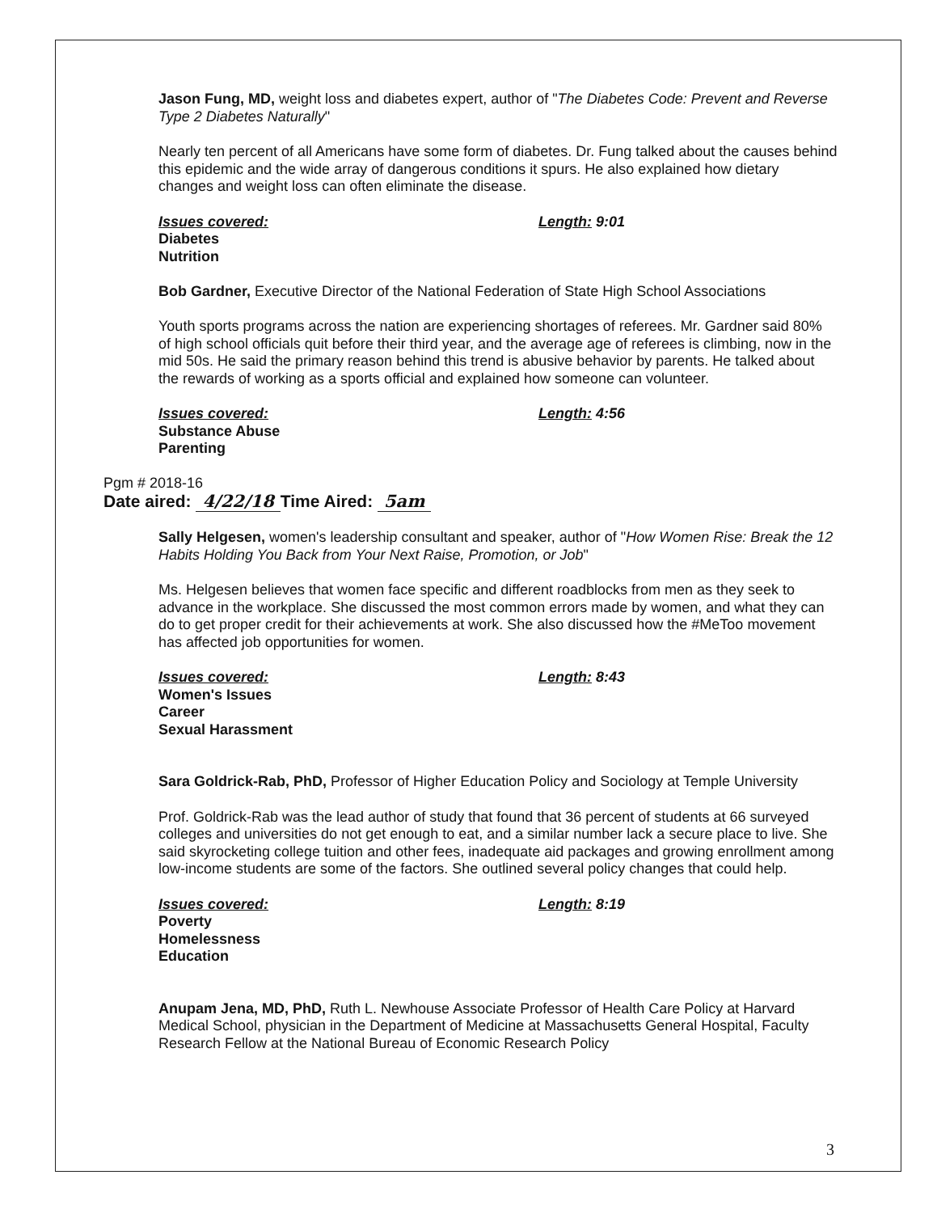Jason Fung, MD, weight loss and diabetes expert, author of "The Diabetes Code: Prevent and Reverse Type 2 Diabetes Naturally"
Nearly ten percent of all Americans have some form of diabetes. Dr. Fung talked about the causes behind this epidemic and the wide array of dangerous conditions it spurs. He also explained how dietary changes and weight loss can often eliminate the disease.
Issues covered:
Diabetes
Nutrition
Length: 9:01
Bob Gardner, Executive Director of the National Federation of State High School Associations
Youth sports programs across the nation are experiencing shortages of referees. Mr. Gardner said 80% of high school officials quit before their third year, and the average age of referees is climbing, now in the mid 50s. He said the primary reason behind this trend is abusive behavior by parents. He talked about the rewards of working as a sports official and explained how someone can volunteer.
Issues covered:
Substance Abuse
Parenting
Length: 4:56
Pgm # 2018-16
Date aired: 4/22/18 Time Aired: 5am
Sally Helgesen, women's leadership consultant and speaker, author of "How Women Rise: Break the 12 Habits Holding You Back from Your Next Raise, Promotion, or Job"
Ms. Helgesen believes that women face specific and different roadblocks from men as they seek to advance in the workplace. She discussed the most common errors made by women, and what they can do to get proper credit for their achievements at work. She also discussed how the #MeToo movement has affected job opportunities for women.
Issues covered:
Women's Issues
Career
Sexual Harassment
Length: 8:43
Sara Goldrick-Rab, PhD, Professor of Higher Education Policy and Sociology at Temple University
Prof. Goldrick-Rab was the lead author of study that found that 36 percent of students at 66 surveyed colleges and universities do not get enough to eat, and a similar number lack a secure place to live. She said skyrocketing college tuition and other fees, inadequate aid packages and growing enrollment among low-income students are some of the factors. She outlined several policy changes that could help.
Issues covered:
Poverty
Homelessness
Education
Length: 8:19
Anupam Jena, MD, PhD, Ruth L. Newhouse Associate Professor of Health Care Policy at Harvard Medical School, physician in the Department of Medicine at Massachusetts General Hospital, Faculty Research Fellow at the National Bureau of Economic Research Policy
3